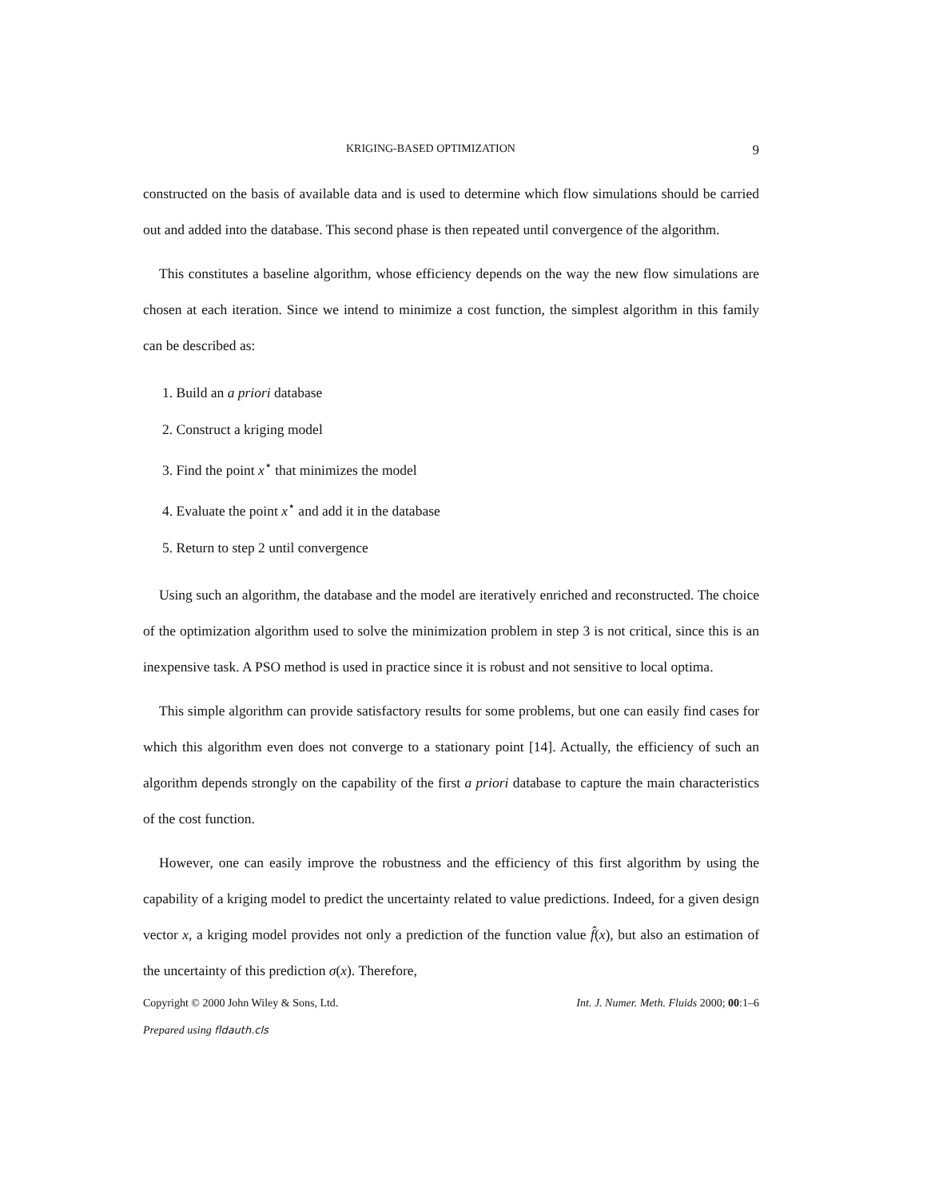KRIGING-BASED OPTIMIZATION 9
constructed on the basis of available data and is used to determine which flow simulations should be carried out and added into the database. This second phase is then repeated until convergence of the algorithm.
This constitutes a baseline algorithm, whose efficiency depends on the way the new flow simulations are chosen at each iteration. Since we intend to minimize a cost function, the simplest algorithm in this family can be described as:
1. Build an a priori database
2. Construct a kriging model
3. Find the point x<sup>⋆</sup> that minimizes the model
4. Evaluate the point x<sup>⋆</sup> and add it in the database
5. Return to step 2 until convergence
Using such an algorithm, the database and the model are iteratively enriched and reconstructed. The choice of the optimization algorithm used to solve the minimization problem in step 3 is not critical, since this is an inexpensive task. A PSO method is used in practice since it is robust and not sensitive to local optima.
This simple algorithm can provide satisfactory results for some problems, but one can easily find cases for which this algorithm even does not converge to a stationary point [14]. Actually, the efficiency of such an algorithm depends strongly on the capability of the first a priori database to capture the main characteristics of the cost function.
However, one can easily improve the robustness and the efficiency of this first algorithm by using the capability of a kriging model to predict the uncertainty related to value predictions. Indeed, for a given design vector x, a kriging model provides not only a prediction of the function value f̂(x), but also an estimation of the uncertainty of this prediction σ(x). Therefore,
Copyright © 2000 John Wiley & Sons, Ltd. Int. J. Numer. Meth. Fluids 2000; 00:1–6
Prepared using fldauth.cls